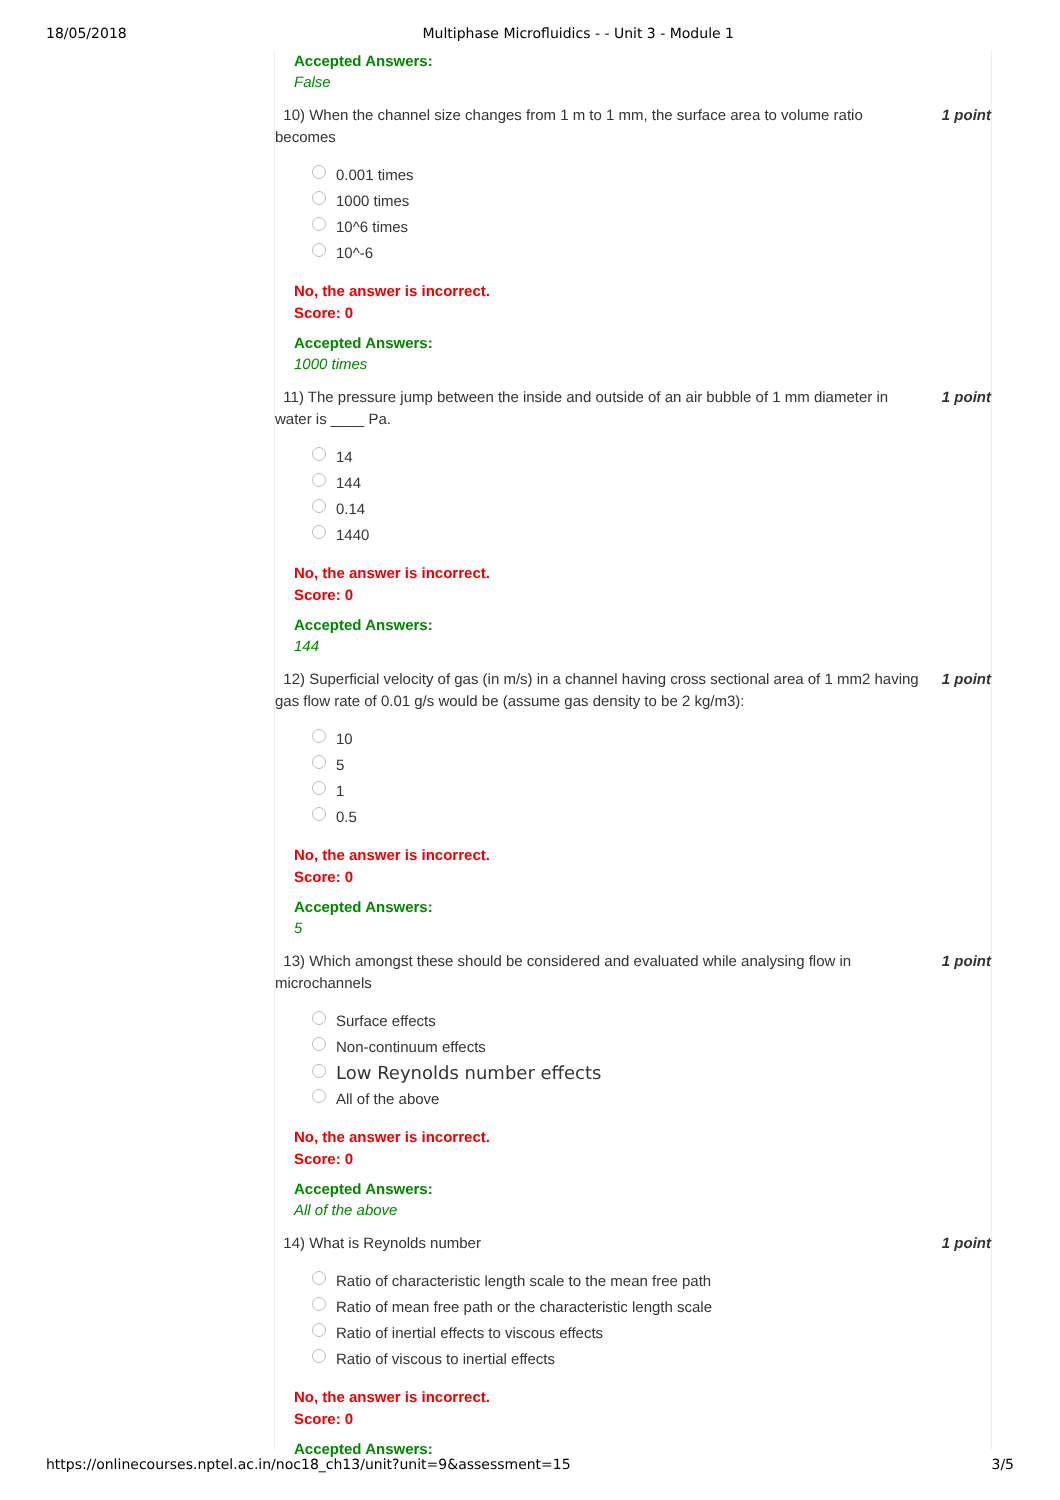18/05/2018 Multiphase Microfluidics - - Unit 3 - Module 1
Accepted Answers:
False
10) When the channel size changes from 1 m to 1 mm, the surface area to volume ratio becomes
1 point
0.001 times
1000 times
10^6 times
10^-6
No, the answer is incorrect.
Score: 0
Accepted Answers:
1000 times
11) The pressure jump between the inside and outside of an air bubble of 1 mm diameter in water is ____ Pa.
1 point
14
144
0.14
1440
No, the answer is incorrect.
Score: 0
Accepted Answers:
144
12) Superficial velocity of gas (in m/s) in a channel having cross sectional area of 1 mm2 having gas flow rate of 0.01 g/s would be (assume gas density to be 2 kg/m3):
1 point
10
5
1
0.5
No, the answer is incorrect.
Score: 0
Accepted Answers:
5
13) Which amongst these should be considered and evaluated while analysing flow in microchannels
1 point
Surface effects
Non-continuum effects
Low Reynolds number effects
All of the above
No, the answer is incorrect.
Score: 0
Accepted Answers:
All of the above
14) What is Reynolds number 1 point
Ratio of characteristic length scale to the mean free path
Ratio of mean free path or the characteristic length scale
Ratio of inertial effects to viscous effects
Ratio of viscous to inertial effects
No, the answer is incorrect.
Score: 0
Accepted Answers:
https://onlinecourses.nptel.ac.in/noc18_ch13/unit?unit=9&assessment=15 3/5